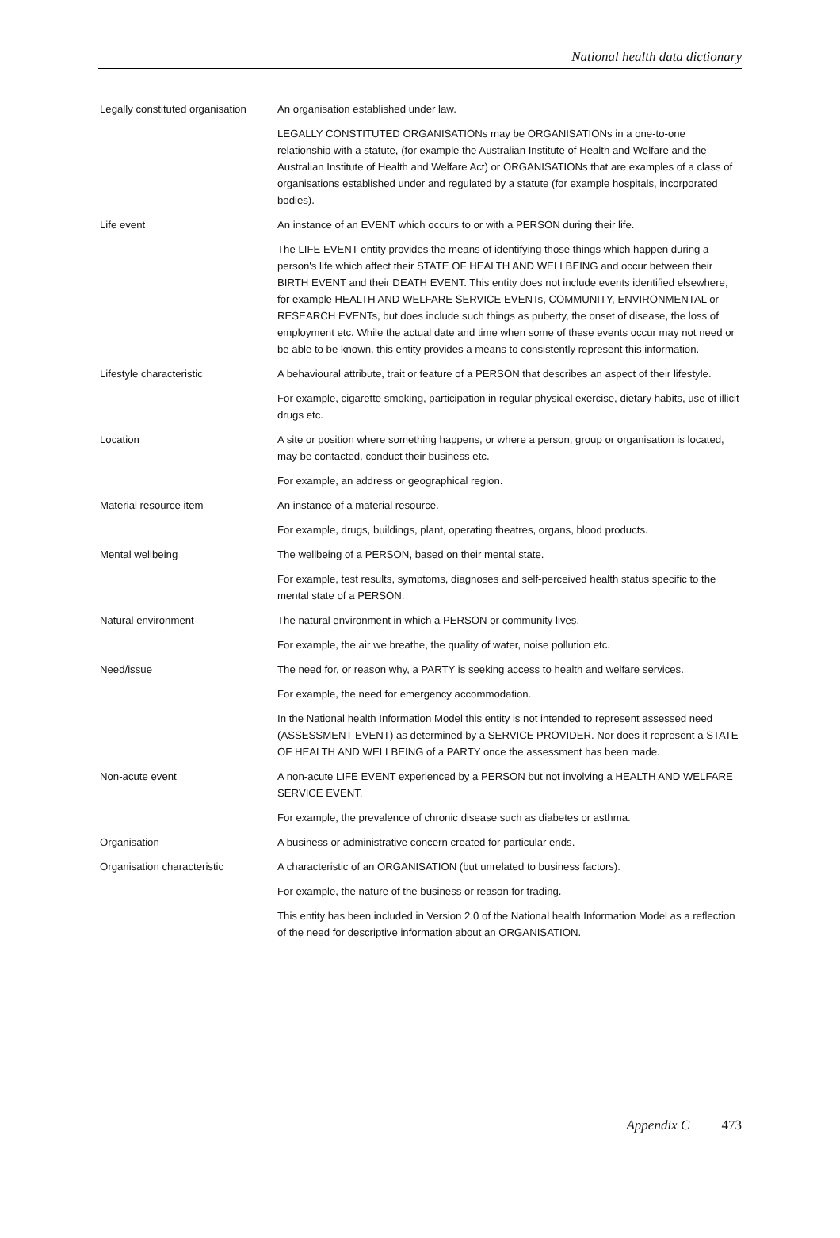National health data dictionary
Legally constituted organisation
An organisation established under law.
LEGALLY CONSTITUTED ORGANISATIONs may be ORGANISATIONs in a one-to-one relationship with a statute, (for example the Australian Institute of Health and Welfare and the Australian Institute of Health and Welfare Act) or ORGANISATIONs that are examples of a class of organisations established under and regulated by a statute (for example hospitals, incorporated bodies).
Life event An instance of an EVENT which occurs to or with a PERSON during their life.
The LIFE EVENT entity provides the means of identifying those things which happen during a person's life which affect their STATE OF HEALTH AND WELLBEING and occur between their BIRTH EVENT and their DEATH EVENT. This entity does not include events identified elsewhere, for example HEALTH AND WELFARE SERVICE EVENTs, COMMUNITY, ENVIRONMENTAL or RESEARCH EVENTs, but does include such things as puberty, the onset of disease, the loss of employment etc. While the actual date and time when some of these events occur may not need or be able to be known, this entity provides a means to consistently represent this information.
Lifestyle characteristic A behavioural attribute, trait or feature of a PERSON that describes an aspect of their lifestyle.
For example, cigarette smoking, participation in regular physical exercise, dietary habits, use of illicit drugs etc.
Location A site or position where something happens, or where a person, group or organisation is located, may be contacted, conduct their business etc.
For example, an address or geographical region.
Material resource item An instance of a material resource.
For example, drugs, buildings, plant, operating theatres, organs, blood products.
Mental wellbeing The wellbeing of a PERSON, based on their mental state.
For example, test results, symptoms, diagnoses and self-perceived health status specific to the mental state of a PERSON.
Natural environment The natural environment in which a PERSON or community lives.
For example, the air we breathe, the quality of water, noise pollution etc.
Need/issue The need for, or reason why, a PARTY is seeking access to health and welfare services.
For example, the need for emergency accommodation.
In the National health Information Model this entity is not intended to represent assessed need (ASSESSMENT EVENT) as determined by a SERVICE PROVIDER. Nor does it represent a STATE OF HEALTH AND WELLBEING of a PARTY once the assessment has been made.
Non-acute event A non-acute LIFE EVENT experienced by a PERSON but not involving a HEALTH AND WELFARE SERVICE EVENT.
For example, the prevalence of chronic disease such as diabetes or asthma.
Organisation A business or administrative concern created for particular ends.
Organisation characteristic A characteristic of an ORGANISATION (but unrelated to business factors).
For example, the nature of the business or reason for trading.
This entity has been included in Version 2.0 of the National health Information Model as a reflection of the need for descriptive information about an ORGANISATION.
Appendix C 473